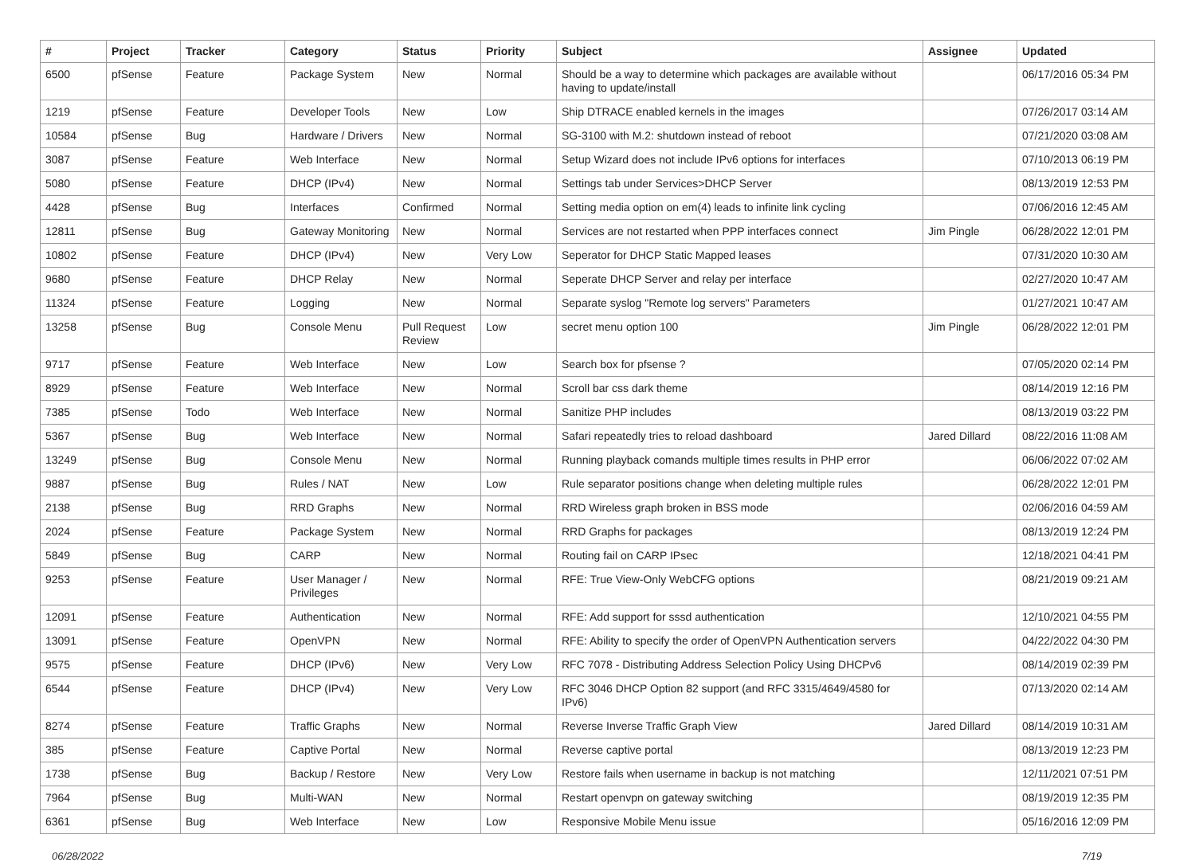| # | Project | Tracker | Category | Status | Priority | Subject | Assignee | Updated |
| --- | --- | --- | --- | --- | --- | --- | --- | --- |
| 6500 | pfSense | Feature | Package System | New | Normal | Should be a way to determine which packages are available without having to update/install | | 06/17/2016 05:34 PM |
| 1219 | pfSense | Feature | Developer Tools | New | Low | Ship DTRACE enabled kernels in the images | | 07/26/2017 03:14 AM |
| 10584 | pfSense | Bug | Hardware / Drivers | New | Normal | SG-3100 with M.2: shutdown instead of reboot | | 07/21/2020 03:08 AM |
| 3087 | pfSense | Feature | Web Interface | New | Normal | Setup Wizard does not include IPv6 options for interfaces | | 07/10/2013 06:19 PM |
| 5080 | pfSense | Feature | DHCP (IPv4) | New | Normal | Settings tab under Services>DHCP Server | | 08/13/2019 12:53 PM |
| 4428 | pfSense | Bug | Interfaces | Confirmed | Normal | Setting media option on em(4) leads to infinite link cycling | | 07/06/2016 12:45 AM |
| 12811 | pfSense | Bug | Gateway Monitoring | New | Normal | Services are not restarted when PPP interfaces connect | Jim Pingle | 06/28/2022 12:01 PM |
| 10802 | pfSense | Feature | DHCP (IPv4) | New | Very Low | Seperator for DHCP Static Mapped leases | | 07/31/2020 10:30 AM |
| 9680 | pfSense | Feature | DHCP Relay | New | Normal | Seperate DHCP Server and relay per interface | | 02/27/2020 10:47 AM |
| 11324 | pfSense | Feature | Logging | New | Normal | Separate syslog "Remote log servers" Parameters | | 01/27/2021 10:47 AM |
| 13258 | pfSense | Bug | Console Menu | Pull Request Review | Low | secret menu option 100 | Jim Pingle | 06/28/2022 12:01 PM |
| 9717 | pfSense | Feature | Web Interface | New | Low | Search box for pfsense ? | | 07/05/2020 02:14 PM |
| 8929 | pfSense | Feature | Web Interface | New | Normal | Scroll bar css dark theme | | 08/14/2019 12:16 PM |
| 7385 | pfSense | Todo | Web Interface | New | Normal | Sanitize PHP includes | | 08/13/2019 03:22 PM |
| 5367 | pfSense | Bug | Web Interface | New | Normal | Safari repeatedly tries to reload dashboard | Jared Dillard | 08/22/2016 11:08 AM |
| 13249 | pfSense | Bug | Console Menu | New | Normal | Running playback comands multiple times results in PHP error | | 06/06/2022 07:02 AM |
| 9887 | pfSense | Bug | Rules / NAT | New | Low | Rule separator positions change when deleting multiple rules | | 06/28/2022 12:01 PM |
| 2138 | pfSense | Bug | RRD Graphs | New | Normal | RRD Wireless graph broken in BSS mode | | 02/06/2016 04:59 AM |
| 2024 | pfSense | Feature | Package System | New | Normal | RRD Graphs for packages | | 08/13/2019 12:24 PM |
| 5849 | pfSense | Bug | CARP | New | Normal | Routing fail on CARP IPsec | | 12/18/2021 04:41 PM |
| 9253 | pfSense | Feature | User Manager / Privileges | New | Normal | RFE: True View-Only WebCFG options | | 08/21/2019 09:21 AM |
| 12091 | pfSense | Feature | Authentication | New | Normal | RFE: Add support for sssd authentication | | 12/10/2021 04:55 PM |
| 13091 | pfSense | Feature | OpenVPN | New | Normal | RFE: Ability to specify the order of OpenVPN Authentication servers | | 04/22/2022 04:30 PM |
| 9575 | pfSense | Feature | DHCP (IPv6) | New | Very Low | RFC 7078 - Distributing Address Selection Policy Using DHCPv6 | | 08/14/2019 02:39 PM |
| 6544 | pfSense | Feature | DHCP (IPv4) | New | Very Low | RFC 3046 DHCP Option 82 support (and RFC 3315/4649/4580 for IPv6) | | 07/13/2020 02:14 AM |
| 8274 | pfSense | Feature | Traffic Graphs | New | Normal | Reverse Inverse Traffic Graph View | Jared Dillard | 08/14/2019 10:31 AM |
| 385 | pfSense | Feature | Captive Portal | New | Normal | Reverse captive portal | | 08/13/2019 12:23 PM |
| 1738 | pfSense | Bug | Backup / Restore | New | Very Low | Restore fails when username in backup is not matching | | 12/11/2021 07:51 PM |
| 7964 | pfSense | Bug | Multi-WAN | New | Normal | Restart openvpn on gateway switching | | 08/19/2019 12:35 PM |
| 6361 | pfSense | Bug | Web Interface | New | Low | Responsive Mobile Menu issue | | 05/16/2016 12:09 PM |
06/28/2022 7/19